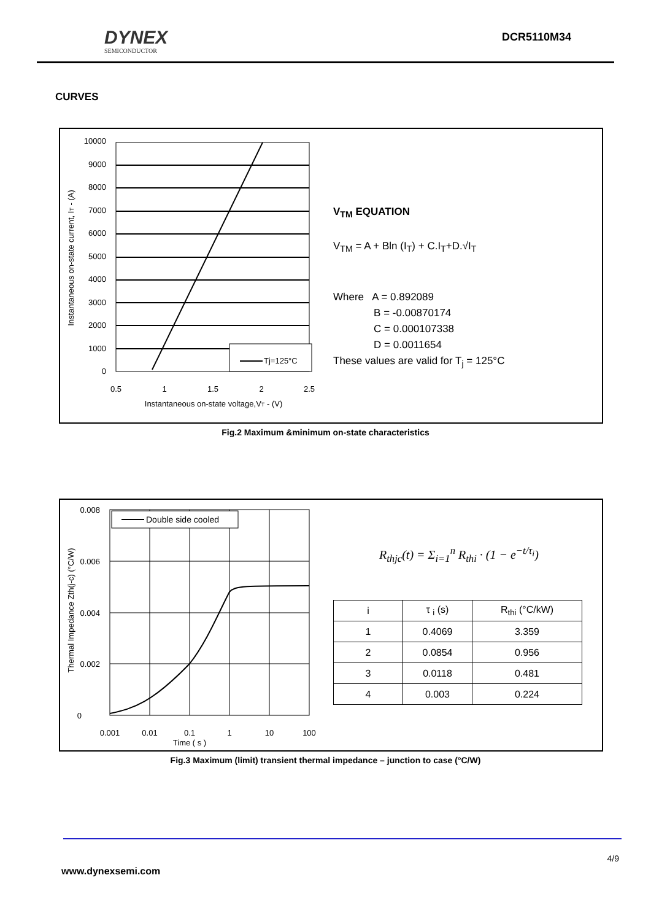DYNEX
SEMICONDUCTOR
DCR5110M34
CURVES
10000
9000
8000
7000
6000
5000
4000
3000
2000
1000
0
0.5
1
1.5
2
2.5
Instantaneous on-state voltage,VT - (V)
Instantaneous on-state current, IT - (A)
Tj=125°C
V<sub>TM</sub> EQUATION
V<sub>TM</sub> = A + Bln (I<sub>T</sub>) + C.I<sub>T</sub>+D.√I<sub>T</sub>
Where A = 0.892089
B = -0.00870174
C = 0.000107338
D = 0.0011654
These values are valid for T<sub>j</sub> = 125°C
Fig.2 Maximum &minimum on-state characteristics
0.008
0.006
0.004
0.002
0
0.001
0.01
0.1
1
10
100
Time ( s )
Thermal Impedance Zth(j-c) (°C/W)
Double side cooled
R<sub>thjc</sub>(t) = Σ<sub>i=1</sub><sup>n</sup> R<sub>thi</sub> · (1 − e<sup>−t/τ<sub>i</sub></sup>)
| i | τ <sub>i</sub> (s) | R<sub>thi</sub> (°C/kW) |
| 1 | 0.4069 | 3.359 |
| 2 | 0.0854 | 0.956 |
| 3 | 0.0118 | 0.481 |
| 4 | 0.003 | 0.224 |
Fig.3 Maximum (limit) transient thermal impedance – junction to case (°C/W)
4/9
www.dynexsemi.com